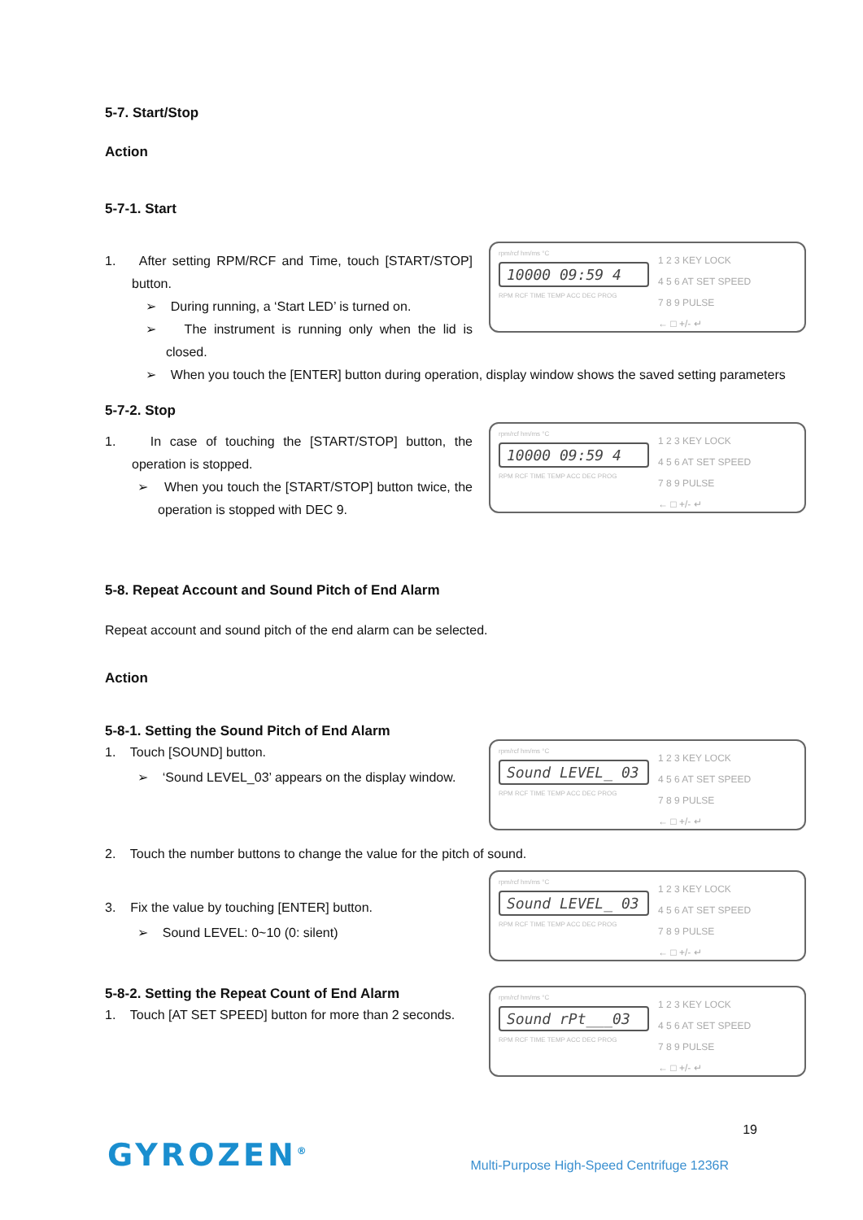5-7. Start/Stop
Action
5-7-1. Start
1. After setting RPM/RCF and Time, touch [START/STOP] button.
➢ During running, a ‘Start LED’ is turned on.
➢ The instrument is running only when the lid is closed.
1 2 3 KEY LOCK
4 5 6 AT SET SPEED
7 8 9 PULSE
← □ +/- ↵
rpm/rcf hm/ms °C
10000 09:59 4
RPM RCF TIME TEMP ACC DEC PROG
➢ When you touch the [ENTER] button during operation, display window shows the saved setting parameters
5-7-2. Stop
1. In case of touching the [START/STOP] button, the operation is stopped.
➢ When you touch the [START/STOP] button twice, the operation is stopped with DEC 9.
1 2 3 KEY LOCK
4 5 6 AT SET SPEED
7 8 9 PULSE
← □ +/- ↵
rpm/rcf hm/ms °C
10000 09:59 4
RPM RCF TIME TEMP ACC DEC PROG
5-8. Repeat Account and Sound Pitch of End Alarm
Repeat account and sound pitch of the end alarm can be selected.
Action
5-8-1. Setting the Sound Pitch of End Alarm
1. Touch [SOUND] button.
➢ ‘Sound LEVEL_03’ appears on the display window.
1 2 3 KEY LOCK
4 5 6 AT SET SPEED
7 8 9 PULSE
← □ +/- ↵
rpm/rcf hm/ms °C
Sound LEVEL_ 03
RPM RCF TIME TEMP ACC DEC PROG
2. Touch the number buttons to change the value for the pitch of sound.
3. Fix the value by touching [ENTER] button.
➢ Sound LEVEL: 0~10 (0: silent)
1 2 3 KEY LOCK
4 5 6 AT SET SPEED
7 8 9 PULSE
← □ +/- ↵
rpm/rcf hm/ms °C
Sound LEVEL_ 03
RPM RCF TIME TEMP ACC DEC PROG
5-8-2. Setting the Repeat Count of End Alarm
1. Touch [AT SET SPEED] button for more than 2 seconds.
1 2 3 KEY LOCK
4 5 6 AT SET SPEED
7 8 9 PULSE
← □ +/- ↵
rpm/rcf hm/ms °C
Sound rPt___03
RPM RCF TIME TEMP ACC DEC PROG
19
GYROZEN<sup>®</sup> Multi-Purpose High-Speed Centrifuge 1236R